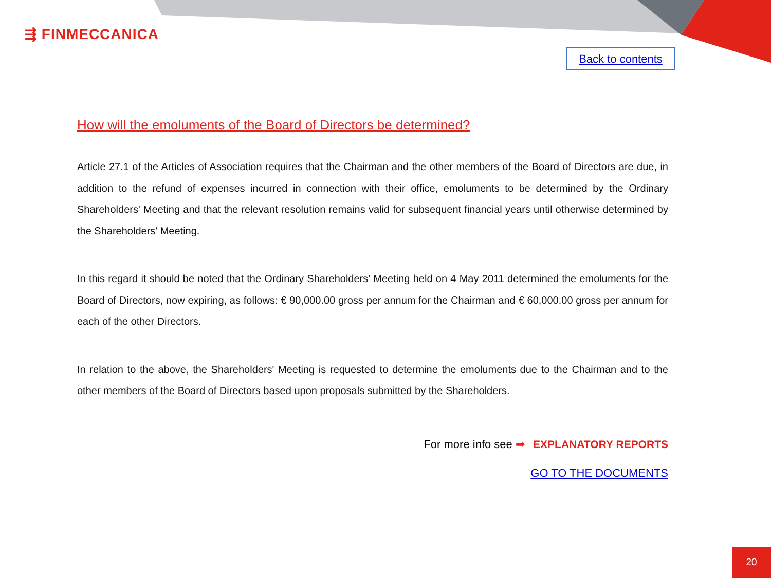⇶ FINMECCANICA
Back to contents
How will the emoluments of the Board of Directors be determined?
Article 27.1 of the Articles of Association requires that the Chairman and the other members of the Board of Directors are due, in addition to the refund of expenses incurred in connection with their office, emoluments to be determined by the Ordinary Shareholders' Meeting and that the relevant resolution remains valid for subsequent financial years until otherwise determined by the Shareholders' Meeting.
In this regard it should be noted that the Ordinary Shareholders' Meeting held on 4 May 2011 determined the emoluments for the Board of Directors, now expiring, as follows: € 90,000.00 gross per annum for the Chairman and € 60,000.00 gross per annum for each of the other Directors.
In relation to the above, the Shareholders' Meeting is requested to determine the emoluments due to the Chairman and to the other members of the Board of Directors based upon proposals submitted by the Shareholders.
For more info see ➡ EXPLANATORY REPORTS
GO TO THE DOCUMENTS
20